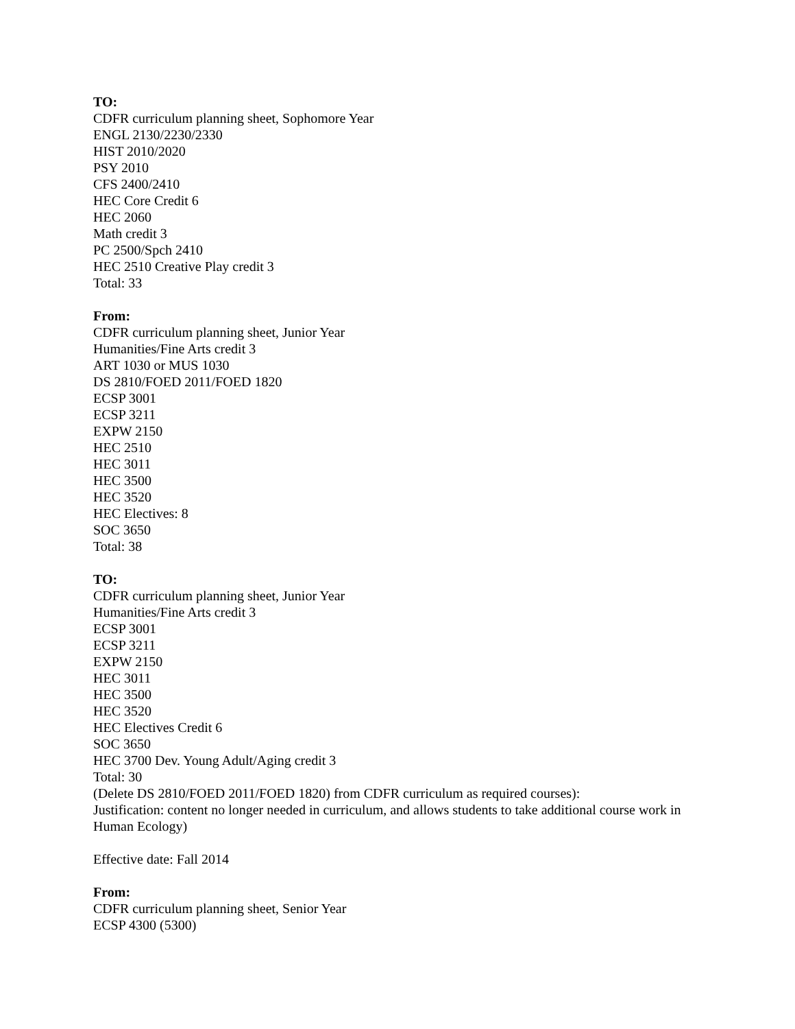TO:
CDFR curriculum planning sheet, Sophomore Year
ENGL 2130/2230/2330
HIST 2010/2020
PSY 2010
CFS 2400/2410
HEC Core Credit 6
HEC 2060
Math credit 3
PC 2500/Spch 2410
HEC 2510 Creative Play credit 3
Total: 33
From:
CDFR curriculum planning sheet, Junior Year
Humanities/Fine Arts credit 3
ART 1030 or MUS 1030
DS 2810/FOED 2011/FOED 1820
ECSP 3001
ECSP 3211
EXPW 2150
HEC 2510
HEC 3011
HEC 3500
HEC 3520
HEC Electives: 8
SOC 3650
Total: 38
TO:
CDFR curriculum planning sheet, Junior Year
Humanities/Fine Arts credit 3
ECSP 3001
ECSP 3211
EXPW 2150
HEC 3011
HEC 3500
HEC 3520
HEC Electives Credit 6
SOC 3650
HEC 3700 Dev. Young Adult/Aging credit 3
Total: 30
(Delete DS 2810/FOED 2011/FOED 1820) from CDFR curriculum as required courses):
Justification: content no longer needed in curriculum, and allows students to take additional course work in Human Ecology)
Effective date: Fall 2014
From:
CDFR curriculum planning sheet, Senior Year
ECSP 4300 (5300)